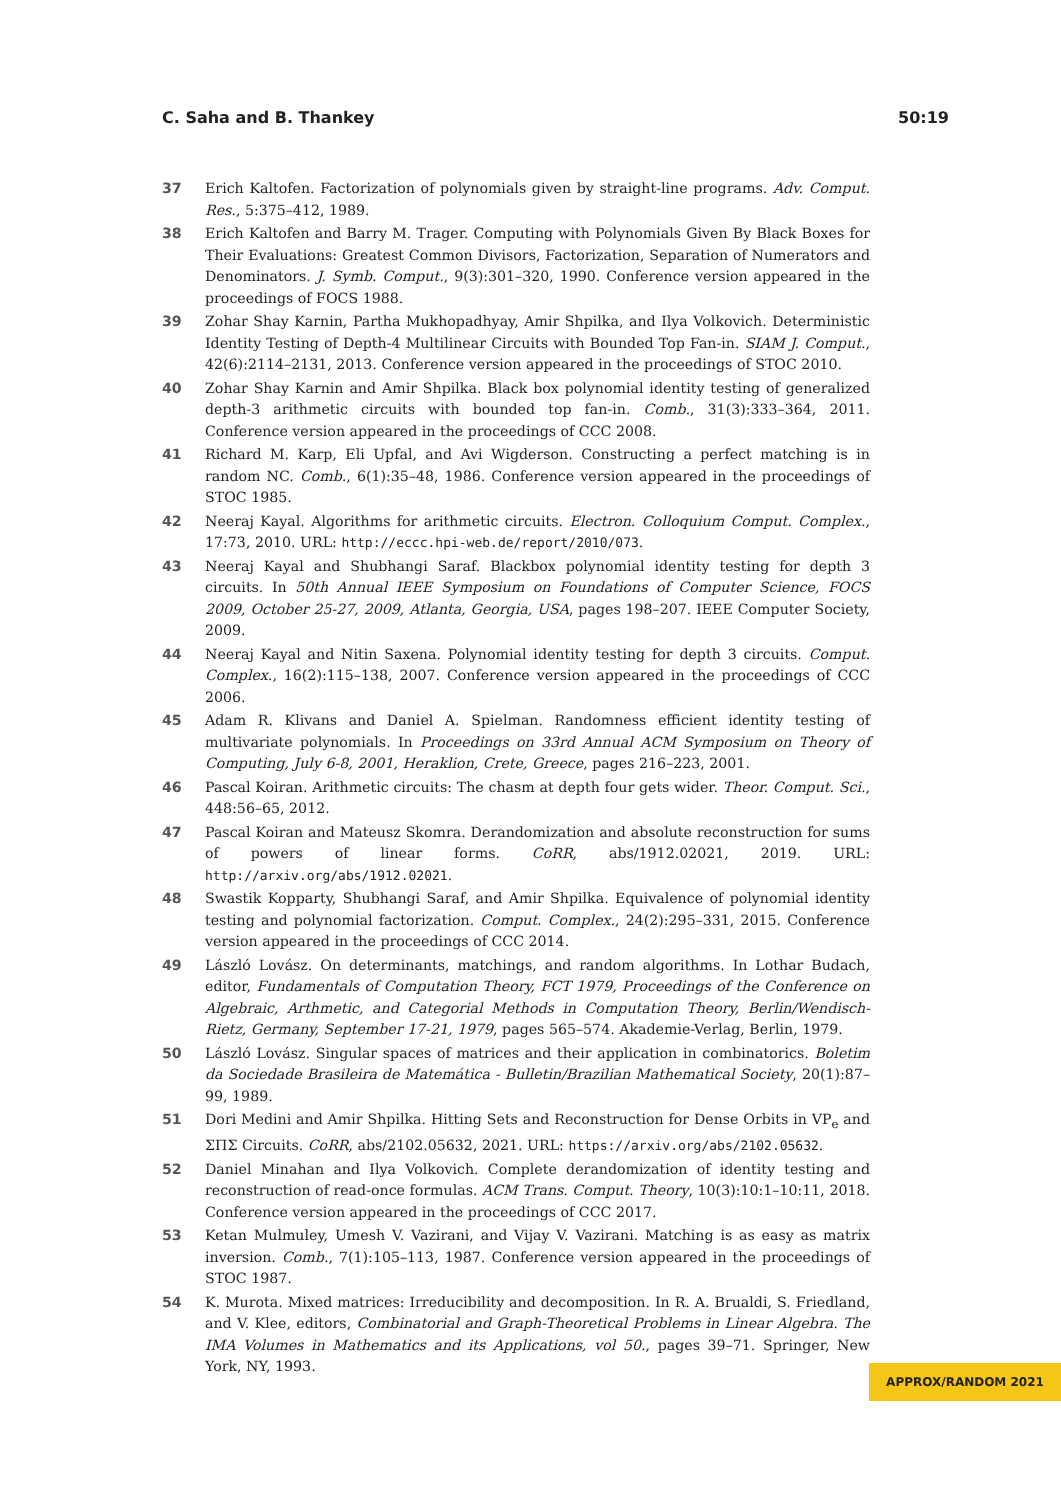C. Saha and B. Thankey 50:19
37 Erich Kaltofen. Factorization of polynomials given by straight-line programs. Adv. Comput. Res., 5:375–412, 1989.
38 Erich Kaltofen and Barry M. Trager. Computing with Polynomials Given By Black Boxes for Their Evaluations: Greatest Common Divisors, Factorization, Separation of Numerators and Denominators. J. Symb. Comput., 9(3):301–320, 1990. Conference version appeared in the proceedings of FOCS 1988.
39 Zohar Shay Karnin, Partha Mukhopadhyay, Amir Shpilka, and Ilya Volkovich. Deterministic Identity Testing of Depth-4 Multilinear Circuits with Bounded Top Fan-in. SIAM J. Comput., 42(6):2114–2131, 2013. Conference version appeared in the proceedings of STOC 2010.
40 Zohar Shay Karnin and Amir Shpilka. Black box polynomial identity testing of generalized depth-3 arithmetic circuits with bounded top fan-in. Comb., 31(3):333–364, 2011. Conference version appeared in the proceedings of CCC 2008.
41 Richard M. Karp, Eli Upfal, and Avi Wigderson. Constructing a perfect matching is in random NC. Comb., 6(1):35–48, 1986. Conference version appeared in the proceedings of STOC 1985.
42 Neeraj Kayal. Algorithms for arithmetic circuits. Electron. Colloquium Comput. Complex., 17:73, 2010. URL: http://eccc.hpi-web.de/report/2010/073.
43 Neeraj Kayal and Shubhangi Saraf. Blackbox polynomial identity testing for depth 3 circuits. In 50th Annual IEEE Symposium on Foundations of Computer Science, FOCS 2009, October 25-27, 2009, Atlanta, Georgia, USA, pages 198–207. IEEE Computer Society, 2009.
44 Neeraj Kayal and Nitin Saxena. Polynomial identity testing for depth 3 circuits. Comput. Complex., 16(2):115–138, 2007. Conference version appeared in the proceedings of CCC 2006.
45 Adam R. Klivans and Daniel A. Spielman. Randomness efficient identity testing of multivariate polynomials. In Proceedings on 33rd Annual ACM Symposium on Theory of Computing, July 6-8, 2001, Heraklion, Crete, Greece, pages 216–223, 2001.
46 Pascal Koiran. Arithmetic circuits: The chasm at depth four gets wider. Theor. Comput. Sci., 448:56–65, 2012.
47 Pascal Koiran and Mateusz Skomra. Derandomization and absolute reconstruction for sums of powers of linear forms. CoRR, abs/1912.02021, 2019. URL: http://arxiv.org/abs/1912.02021.
48 Swastik Kopparty, Shubhangi Saraf, and Amir Shpilka. Equivalence of polynomial identity testing and polynomial factorization. Comput. Complex., 24(2):295–331, 2015. Conference version appeared in the proceedings of CCC 2014.
49 László Lovász. On determinants, matchings, and random algorithms. In Lothar Budach, editor, Fundamentals of Computation Theory, FCT 1979, Proceedings of the Conference on Algebraic, Arthmetic, and Categorial Methods in Computation Theory, Berlin/Wendisch-Rietz, Germany, September 17-21, 1979, pages 565–574. Akademie-Verlag, Berlin, 1979.
50 László Lovász. Singular spaces of matrices and their application in combinatorics. Boletim da Sociedade Brasileira de Matemática - Bulletin/Brazilian Mathematical Society, 20(1):87–99, 1989.
51 Dori Medini and Amir Shpilka. Hitting Sets and Reconstruction for Dense Orbits in VP<sub>e</sub> and ΣΠΣ Circuits. CoRR, abs/2102.05632, 2021. URL: https://arxiv.org/abs/2102.05632.
52 Daniel Minahan and Ilya Volkovich. Complete derandomization of identity testing and reconstruction of read-once formulas. ACM Trans. Comput. Theory, 10(3):10:1–10:11, 2018. Conference version appeared in the proceedings of CCC 2017.
53 Ketan Mulmuley, Umesh V. Vazirani, and Vijay V. Vazirani. Matching is as easy as matrix inversion. Comb., 7(1):105–113, 1987. Conference version appeared in the proceedings of STOC 1987.
54 K. Murota. Mixed matrices: Irreducibility and decomposition. In R. A. Brualdi, S. Friedland, and V. Klee, editors, Combinatorial and Graph-Theoretical Problems in Linear Algebra. The IMA Volumes in Mathematics and its Applications, vol 50., pages 39–71. Springer, New York, NY, 1993.
APPROX/RANDOM 2021